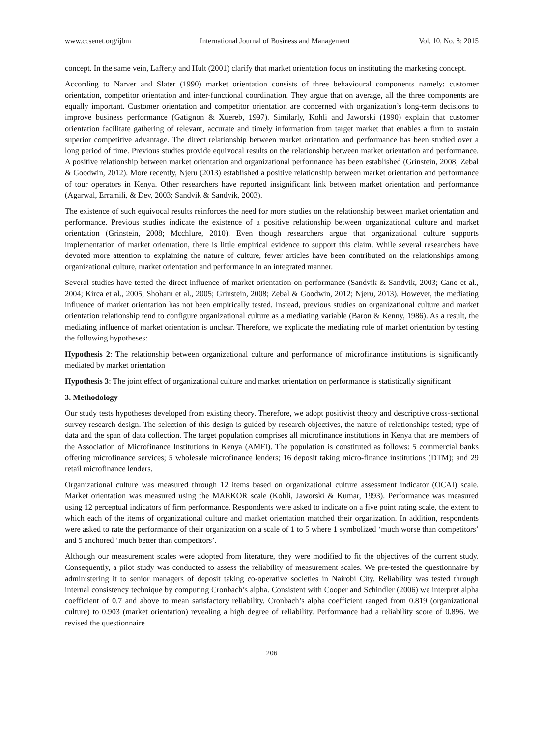www.ccsenet.org/ijbm International Journal of Business and Management Vol. 10, No. 8; 2015
concept. In the same vein, Lafferty and Hult (2001) clarify that market orientation focus on instituting the marketing concept.
According to Narver and Slater (1990) market orientation consists of three behavioural components namely: customer orientation, competitor orientation and inter-functional coordination. They argue that on average, all the three components are equally important. Customer orientation and competitor orientation are concerned with organization’s long-term decisions to improve business performance (Gatignon & Xuereb, 1997). Similarly, Kohli and Jaworski (1990) explain that customer orientation facilitate gathering of relevant, accurate and timely information from target market that enables a firm to sustain superior competitive advantage. The direct relationship between market orientation and performance has been studied over a long period of time. Previous studies provide equivocal results on the relationship between market orientation and performance. A positive relationship between market orientation and organizational performance has been established (Grinstein, 2008; Zebal & Goodwin, 2012). More recently, Njeru (2013) established a positive relationship between market orientation and performance of tour operators in Kenya. Other researchers have reported insignificant link between market orientation and performance (Agarwal, Erramili, & Dev, 2003; Sandvik & Sandvik, 2003).
The existence of such equivocal results reinforces the need for more studies on the relationship between market orientation and performance. Previous studies indicate the existence of a positive relationship between organizational culture and market orientation (Grinstein, 2008; Mcchlure, 2010). Even though researchers argue that organizational culture supports implementation of market orientation, there is little empirical evidence to support this claim. While several researchers have devoted more attention to explaining the nature of culture, fewer articles have been contributed on the relationships among organizational culture, market orientation and performance in an integrated manner.
Several studies have tested the direct influence of market orientation on performance (Sandvik & Sandvik, 2003; Cano et al., 2004; Kirca et al., 2005; Shoham et al., 2005; Grinstein, 2008; Zebal & Goodwin, 2012; Njeru, 2013). However, the mediating influence of market orientation has not been empirically tested. Instead, previous studies on organizational culture and market orientation relationship tend to configure organizational culture as a mediating variable (Baron & Kenny, 1986). As a result, the mediating influence of market orientation is unclear. Therefore, we explicate the mediating role of market orientation by testing the following hypotheses:
Hypothesis 2: The relationship between organizational culture and performance of microfinance institutions is significantly mediated by market orientation
Hypothesis 3: The joint effect of organizational culture and market orientation on performance is statistically significant
3. Methodology
Our study tests hypotheses developed from existing theory. Therefore, we adopt positivist theory and descriptive cross-sectional survey research design. The selection of this design is guided by research objectives, the nature of relationships tested; type of data and the span of data collection. The target population comprises all microfinance institutions in Kenya that are members of the Association of Microfinance Institutions in Kenya (AMFI). The population is constituted as follows: 5 commercial banks offering microfinance services; 5 wholesale microfinance lenders; 16 deposit taking micro-finance institutions (DTM); and 29 retail microfinance lenders.
Organizational culture was measured through 12 items based on organizational culture assessment indicator (OCAI) scale. Market orientation was measured using the MARKOR scale (Kohli, Jaworski & Kumar, 1993). Performance was measured using 12 perceptual indicators of firm performance. Respondents were asked to indicate on a five point rating scale, the extent to which each of the items of organizational culture and market orientation matched their organization. In addition, respondents were asked to rate the performance of their organization on a scale of 1 to 5 where 1 symbolized ‘much worse than competitors’ and 5 anchored ‘much better than competitors’.
Although our measurement scales were adopted from literature, they were modified to fit the objectives of the current study. Consequently, a pilot study was conducted to assess the reliability of measurement scales. We pre-tested the questionnaire by administering it to senior managers of deposit taking co-operative societies in Nairobi City. Reliability was tested through internal consistency technique by computing Cronbach’s alpha. Consistent with Cooper and Schindler (2006) we interpret alpha coefficient of 0.7 and above to mean satisfactory reliability. Cronbach’s alpha coefficient ranged from 0.819 (organizational culture) to 0.903 (market orientation) revealing a high degree of reliability. Performance had a reliability score of 0.896. We revised the questionnaire
206